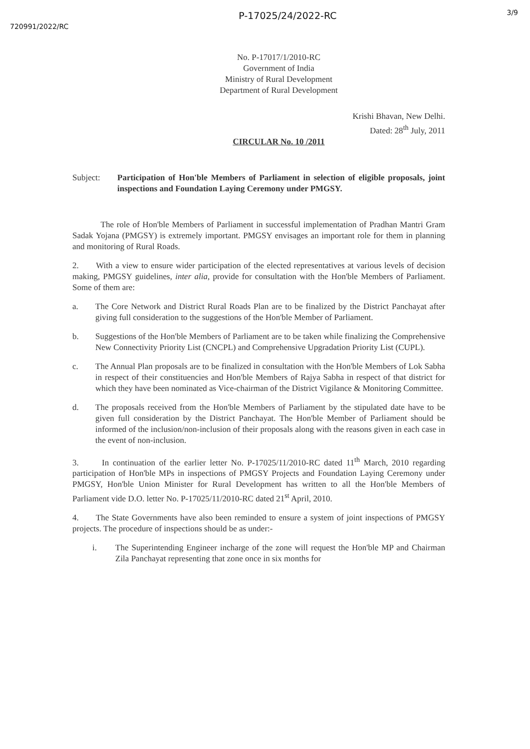720991/2022/RC
P-17025/24/2022-RC
3/9
No. P-17017/1/2010-RC
Government of India
Ministry of Rural Development
Department of Rural Development
Krishi Bhavan, New Delhi.
Dated: 28<sup>th</sup> July, 2011
CIRCULAR No. 10 /2011
Subject: Participation of Hon'ble Members of Parliament in selection of eligible proposals, joint inspections and Foundation Laying Ceremony under PMGSY.
The role of Hon'ble Members of Parliament in successful implementation of Pradhan Mantri Gram Sadak Yojana (PMGSY) is extremely important. PMGSY envisages an important role for them in planning and monitoring of Rural Roads.
2. With a view to ensure wider participation of the elected representatives at various levels of decision making, PMGSY guidelines, inter alia, provide for consultation with the Hon'ble Members of Parliament. Some of them are:
a. The Core Network and District Rural Roads Plan are to be finalized by the District Panchayat after giving full consideration to the suggestions of the Hon'ble Member of Parliament.
b. Suggestions of the Hon'ble Members of Parliament are to be taken while finalizing the Comprehensive New Connectivity Priority List (CNCPL) and Comprehensive Upgradation Priority List (CUPL).
c. The Annual Plan proposals are to be finalized in consultation with the Hon'ble Members of Lok Sabha in respect of their constituencies and Hon'ble Members of Rajya Sabha in respect of that district for which they have been nominated as Vice-chairman of the District Vigilance & Monitoring Committee.
d. The proposals received from the Hon'ble Members of Parliament by the stipulated date have to be given full consideration by the District Panchayat. The Hon'ble Member of Parliament should be informed of the inclusion/non-inclusion of their proposals along with the reasons given in each case in the event of non-inclusion.
3. In continuation of the earlier letter No. P-17025/11/2010-RC dated 11<sup>th</sup> March, 2010 regarding participation of Hon'ble MPs in inspections of PMGSY Projects and Foundation Laying Ceremony under PMGSY, Hon'ble Union Minister for Rural Development has written to all the Hon'ble Members of Parliament vide D.O. letter No. P-17025/11/2010-RC dated 21<sup>st</sup> April, 2010.
4. The State Governments have also been reminded to ensure a system of joint inspections of PMGSY projects. The procedure of inspections should be as under:-
i. The Superintending Engineer incharge of the zone will request the Hon'ble MP and Chairman Zila Panchayat representing that zone once in six months for